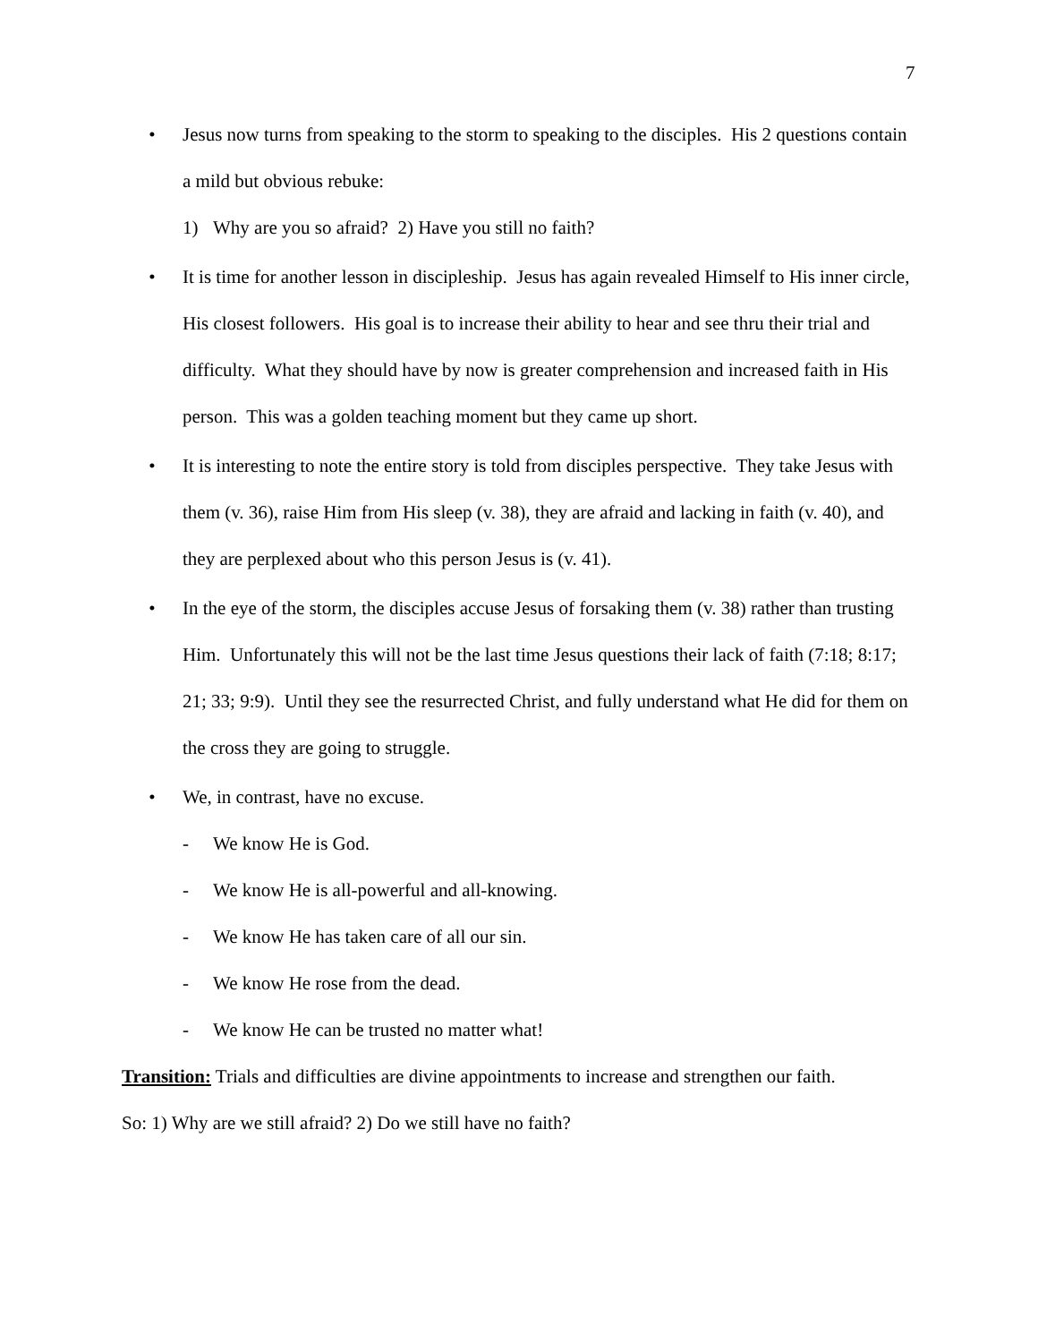7
• Jesus now turns from speaking to the storm to speaking to the disciples. His 2 questions contain a mild but obvious rebuke:
1) Why are you so afraid? 2) Have you still no faith?
• It is time for another lesson in discipleship. Jesus has again revealed Himself to His inner circle, His closest followers. His goal is to increase their ability to hear and see thru their trial and difficulty. What they should have by now is greater comprehension and increased faith in His person. This was a golden teaching moment but they came up short.
• It is interesting to note the entire story is told from disciples perspective. They take Jesus with them (v. 36), raise Him from His sleep (v. 38), they are afraid and lacking in faith (v. 40), and they are perplexed about who this person Jesus is (v. 41).
• In the eye of the storm, the disciples accuse Jesus of forsaking them (v. 38) rather than trusting Him. Unfortunately this will not be the last time Jesus questions their lack of faith (7:18; 8:17; 21; 33; 9:9). Until they see the resurrected Christ, and fully understand what He did for them on the cross they are going to struggle.
• We, in contrast, have no excuse.
- We know He is God.
- We know He is all-powerful and all-knowing.
- We know He has taken care of all our sin.
- We know He rose from the dead.
- We know He can be trusted no matter what!
Transition: Trials and difficulties are divine appointments to increase and strengthen our faith.
So: 1) Why are we still afraid? 2) Do we still have no faith?